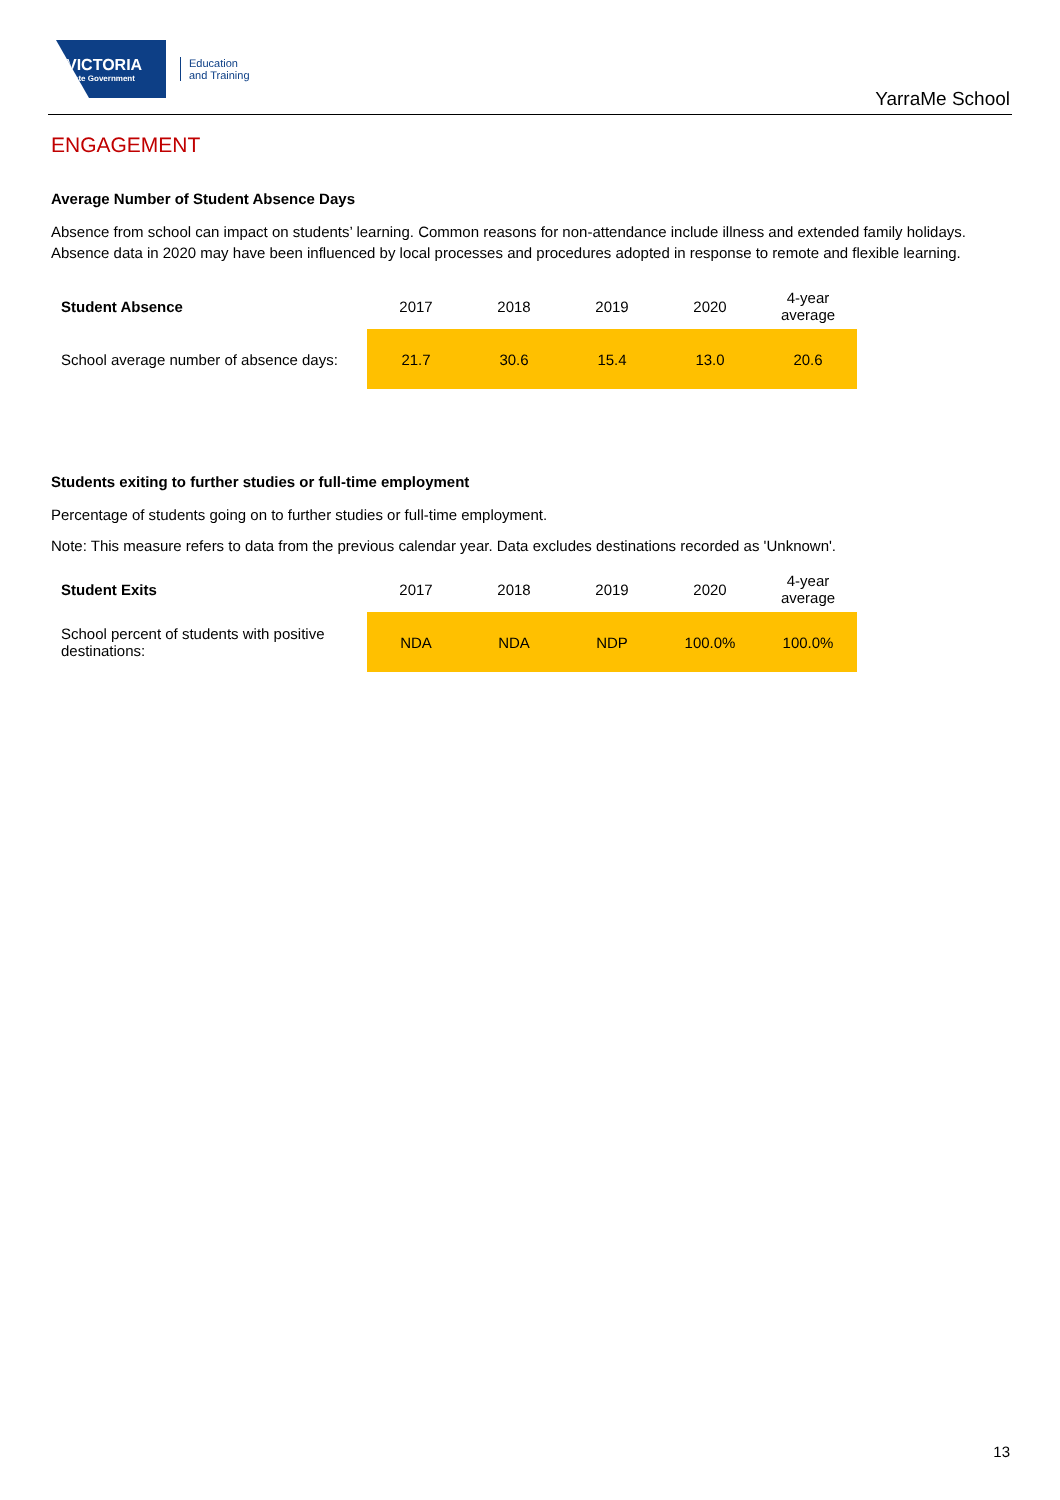VICTORIA
State Government
Education
and Training
YarraMe School
ENGAGEMENT
Average Number of Student Absence Days
Absence from school can impact on students’ learning. Common reasons for non-attendance include illness and extended family holidays. Absence data in 2020 may have been influenced by local processes and procedures adopted in response to remote and flexible learning.
| Student Absence | 2017 | 2018 | 2019 | 2020 | 4-year average |
| School average number of absence days: | 21.7 | 30.6 | 15.4 | 13.0 | 20.6 |
Students exiting to further studies or full-time employment
Percentage of students going on to further studies or full-time employment.
Note: This measure refers to data from the previous calendar year. Data excludes destinations recorded as 'Unknown'.
| Student Exits | 2017 | 2018 | 2019 | 2020 | 4-year average |
| School percent of students with positive destinations: | NDA | NDA | NDP | 100.0% | 100.0% |
13